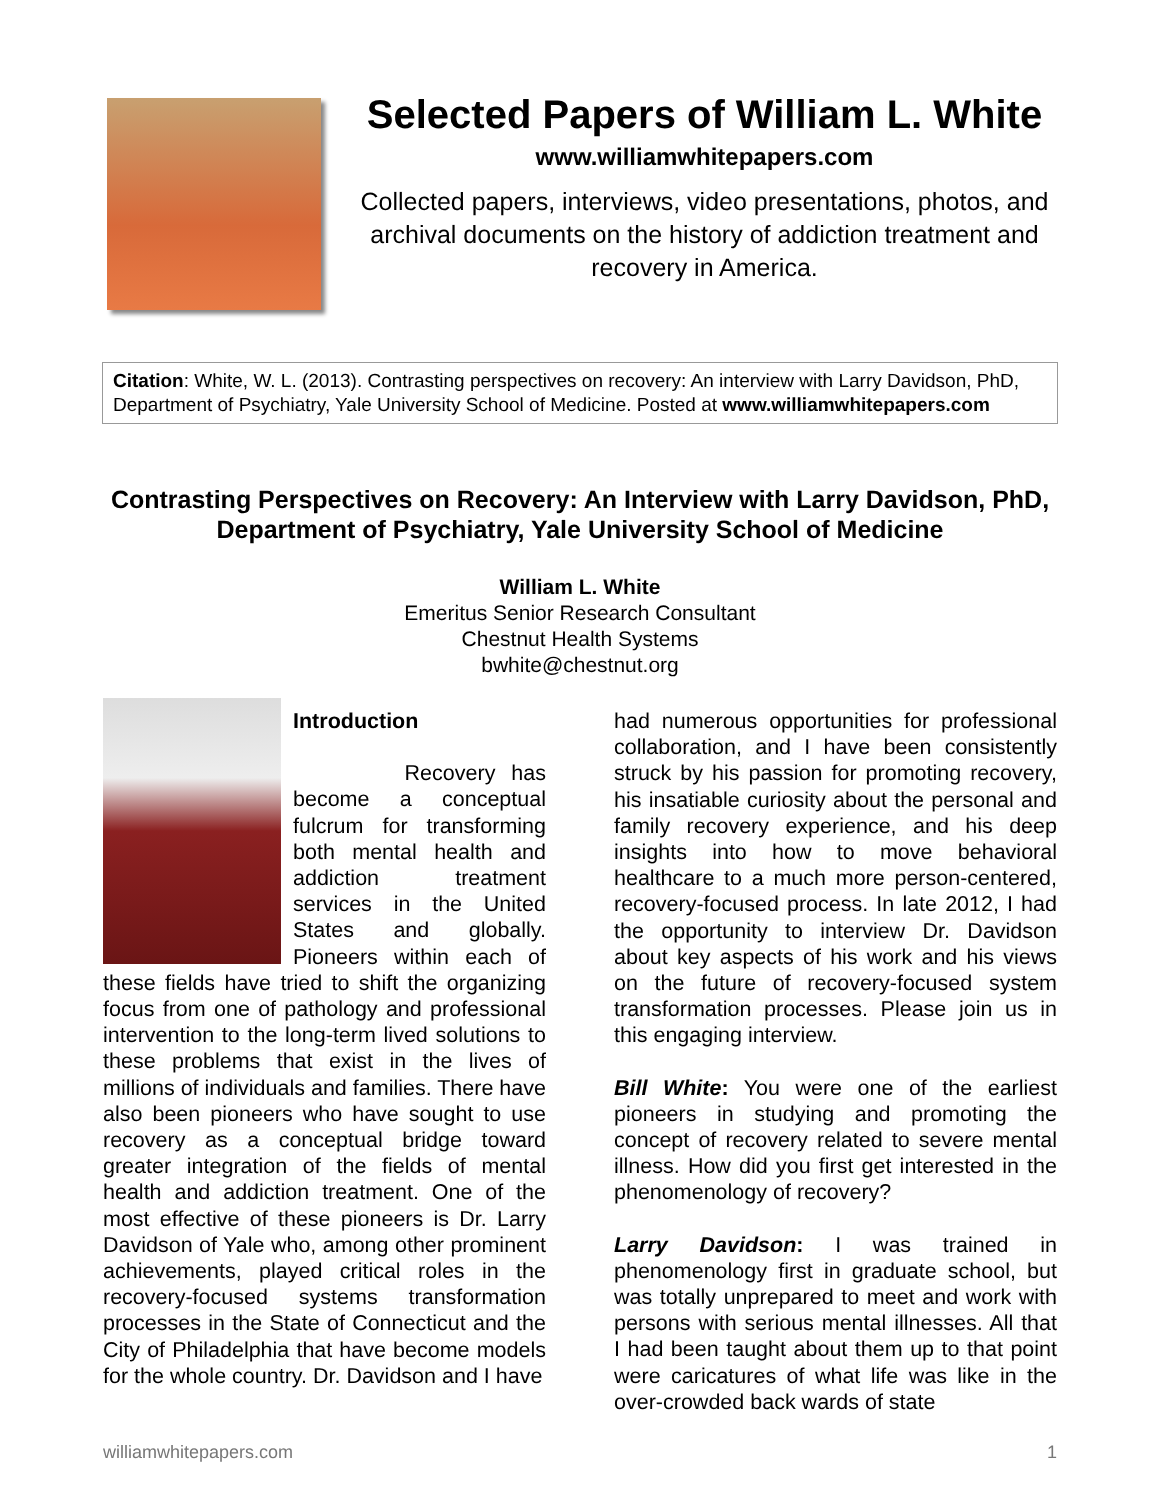Selected Papers of William L. White
www.williamwhitepapers.com
Collected papers, interviews, video presentations, photos, and archival documents on the history of addiction treatment and recovery in America.
Citation: White, W. L. (2013). Contrasting perspectives on recovery: An interview with Larry Davidson, PhD, Department of Psychiatry, Yale University School of Medicine. Posted at www.williamwhitepapers.com
Contrasting Perspectives on Recovery: An Interview with Larry Davidson, PhD, Department of Psychiatry, Yale University School of Medicine
William L. White
Emeritus Senior Research Consultant
Chestnut Health Systems
bwhite@chestnut.org
Introduction
Recovery has become a conceptual fulcrum for transforming both mental health and addiction treatment services in the United States and globally. Pioneers within each of these fields have tried to shift the organizing focus from one of pathology and professional intervention to the long-term lived solutions to these problems that exist in the lives of millions of individuals and families. There have also been pioneers who have sought to use recovery as a conceptual bridge toward greater integration of the fields of mental health and addiction treatment. One of the most effective of these pioneers is Dr. Larry Davidson of Yale who, among other prominent achievements, played critical roles in the recovery-focused systems transformation processes in the State of Connecticut and the City of Philadelphia that have become models for the whole country. Dr. Davidson and I have
had numerous opportunities for professional collaboration, and I have been consistently struck by his passion for promoting recovery, his insatiable curiosity about the personal and family recovery experience, and his deep insights into how to move behavioral healthcare to a much more person-centered, recovery-focused process. In late 2012, I had the opportunity to interview Dr. Davidson about key aspects of his work and his views on the future of recovery-focused system transformation processes. Please join us in this engaging interview.
Bill White: You were one of the earliest pioneers in studying and promoting the concept of recovery related to severe mental illness. How did you first get interested in the phenomenology of recovery?
Larry Davidson: I was trained in phenomenology first in graduate school, but was totally unprepared to meet and work with persons with serious mental illnesses. All that I had been taught about them up to that point were caricatures of what life was like in the over-crowded back wards of state
williamwhitepapers.com 1